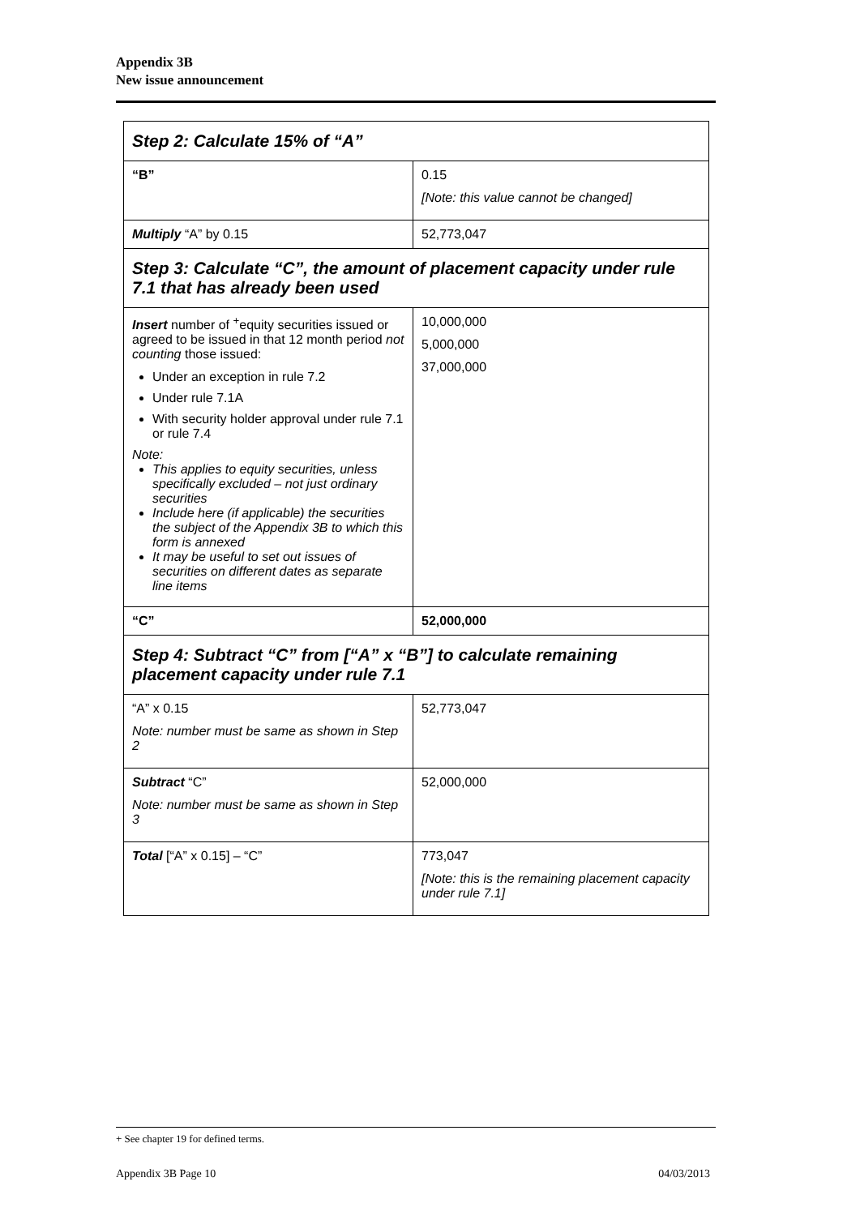Appendix 3B
New issue announcement
| Step 2: Calculate 15% of “A” | |
| --- | --- |
| “B” | 0.15 [Note: this value cannot be changed] |
| Multiply “A” by 0.15 | 52,773,047 |
| Step 3: Calculate “C”, the amount of placement capacity under rule 7.1 that has already been used | |
| Insert number of <sup>+</sup>equity securities issued or agreed to be issued in that 12 month period not counting those issued: Under an exception in rule 7.2 Under rule 7.1A With security holder approval under rule 7.1 or rule 7.4 Note: This applies to equity securities, unless specifically excluded – not just ordinary securities Include here (if applicable) the securities the subject of the Appendix 3B to which this form is annexed It may be useful to set out issues of securities on different dates as separate line items | 10,000,000 5,000,000 37,000,000 |
| “C” | 52,000,000 |
| Step 4: Subtract “C” from [“A” x “B”] to calculate remaining placement capacity under rule 7.1 | |
| “A” x 0.15 Note: number must be same as shown in Step 2 | 52,773,047 |
| Subtract “C” Note: number must be same as shown in Step 3 | 52,000,000 |
| Total [“A” x 0.15] – “C” | 773,047 [Note: this is the remaining placement capacity under rule 7.1] |
+ See chapter 19 for defined terms.
Appendix 3B Page 10 04/03/2013